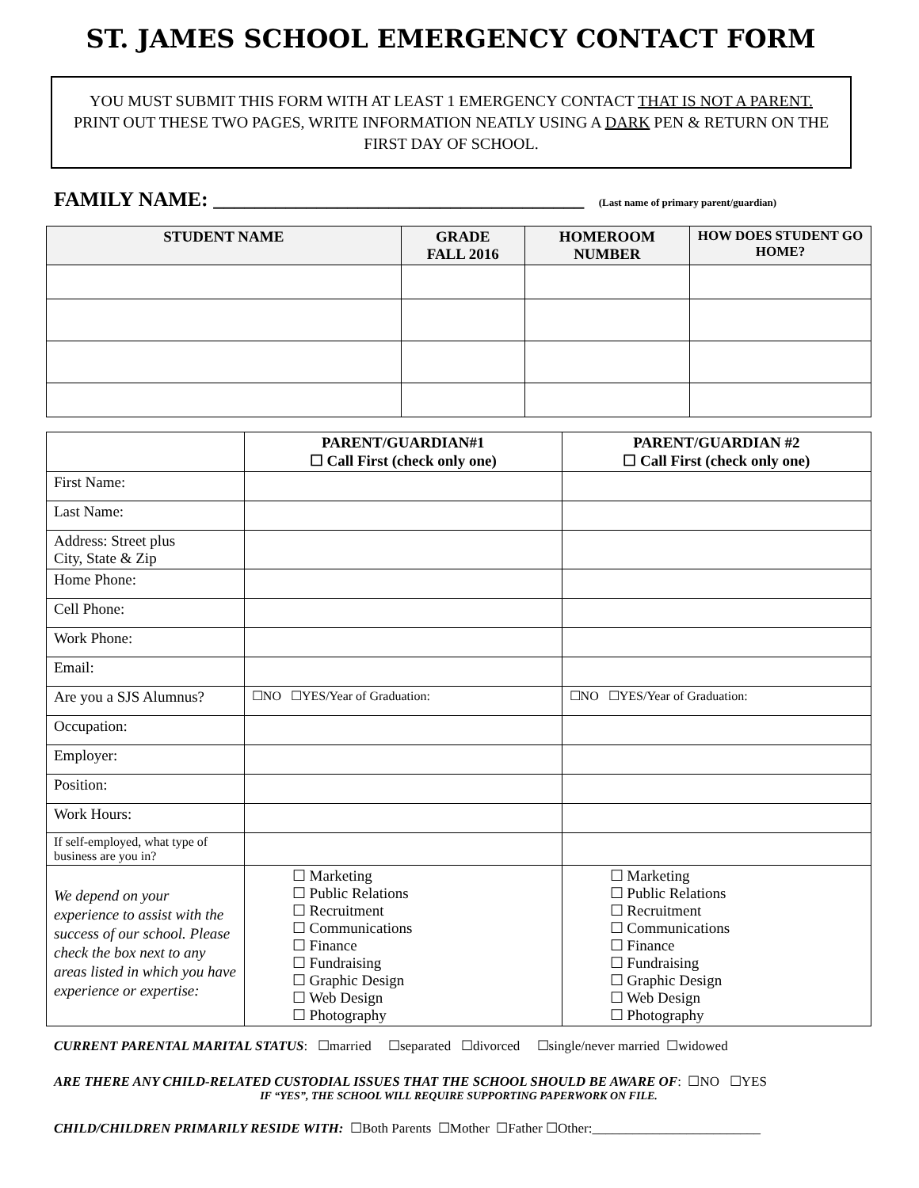ST. JAMES SCHOOL EMERGENCY CONTACT FORM
YOU MUST SUBMIT THIS FORM WITH AT LEAST 1 EMERGENCY CONTACT THAT IS NOT A PARENT. PRINT OUT THESE TWO PAGES, WRITE INFORMATION NEATLY USING A DARK PEN & RETURN ON THE FIRST DAY OF SCHOOL.
FAMILY NAME: ____________________________________ (Last name of primary parent/guardian)
| STUDENT NAME | GRADE FALL 2016 | HOMEROOM NUMBER | HOW DOES STUDENT GO HOME? |
| --- | --- | --- | --- |
| | PARENT/GUARDIAN#1 ☐ Call First (check only one) | PARENT/GUARDIAN #2 ☐ Call First (check only one) |
| --- | --- | --- |
| First Name: | | |
| Last Name: | | |
| Address: Street plus City, State & Zip | | |
| Home Phone: | | |
| Cell Phone: | | |
| Work Phone: | | |
| Email: | | |
| Are you a SJS Alumnus? | ☐NO ☐YES/Year of Graduation: | ☐NO ☐YES/Year of Graduation: |
| Occupation: | | |
| Employer: | | |
| Position: | | |
| Work Hours: | | |
| If self-employed, what type of business are you in? | | |
| We depend on your experience to assist with the success of our school. Please check the box next to any areas listed in which you have experience or expertise: | ☐ Marketing ☐ Public Relations ☐ Recruitment ☐ Communications ☐ Finance ☐ Fundraising ☐ Graphic Design ☐ Web Design ☐ Photography | ☐ Marketing ☐ Public Relations ☐ Recruitment ☐ Communications ☐ Finance ☐ Fundraising ☐ Graphic Design ☐ Web Design ☐ Photography |
CURRENT PARENTAL MARITAL STATUS: ☐married ☐separated ☐divorced ☐single/never married ☐widowed
ARE THERE ANY CHILD-RELATED CUSTODIAL ISSUES THAT THE SCHOOL SHOULD BE AWARE OF: ☐NO ☐YES
IF “YES”, THE SCHOOL WILL REQUIRE SUPPORTING PAPERWORK ON FILE.
CHILD/CHILDREN PRIMARILY RESIDE WITH: ☐Both Parents ☐Mother ☐Father ☐Other:_________________________